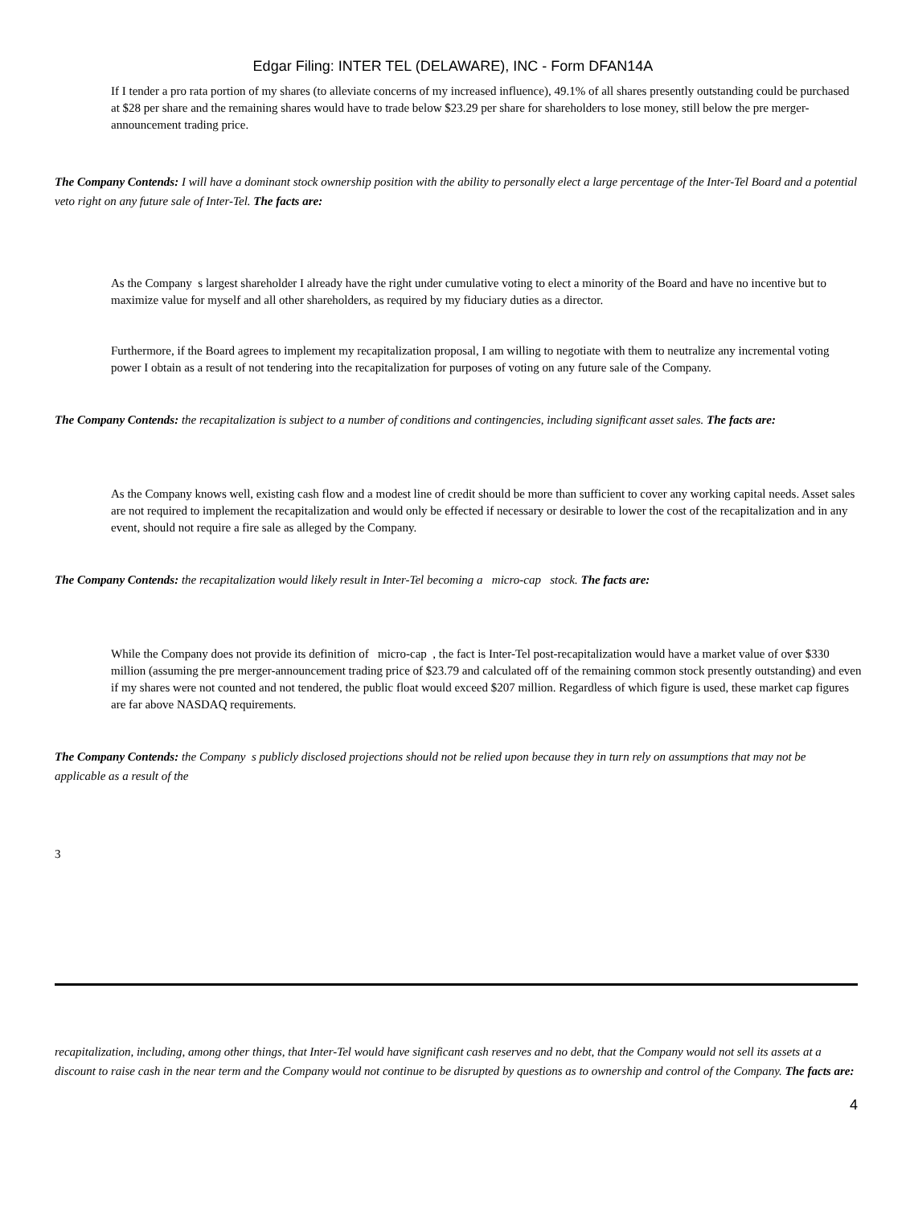Edgar Filing: INTER TEL (DELAWARE), INC - Form DFAN14A
If I tender a pro rata portion of my shares (to alleviate concerns of my increased influence), 49.1% of all shares presently outstanding could be purchased at $28 per share and the remaining shares would have to trade below $23.29 per share for shareholders to lose money, still below the pre merger-announcement trading price.
The Company Contends: I will have a dominant stock ownership position with the ability to personally elect a large percentage of the Inter-Tel Board and a potential veto right on any future sale of Inter-Tel. The facts are:
As the Company s largest shareholder I already have the right under cumulative voting to elect a minority of the Board and have no incentive but to maximize value for myself and all other shareholders, as required by my fiduciary duties as a director.
Furthermore, if the Board agrees to implement my recapitalization proposal, I am willing to negotiate with them to neutralize any incremental voting power I obtain as a result of not tendering into the recapitalization for purposes of voting on any future sale of the Company.
The Company Contends: the recapitalization is subject to a number of conditions and contingencies, including significant asset sales. The facts are:
As the Company knows well, existing cash flow and a modest line of credit should be more than sufficient to cover any working capital needs. Asset sales are not required to implement the recapitalization and would only be effected if necessary or desirable to lower the cost of the recapitalization and in any event, should not require a fire sale as alleged by the Company.
The Company Contends: the recapitalization would likely result in Inter-Tel becoming a micro-cap stock. The facts are:
While the Company does not provide its definition of micro-cap , the fact is Inter-Tel post-recapitalization would have a market value of over $330 million (assuming the pre merger-announcement trading price of $23.79 and calculated off of the remaining common stock presently outstanding) and even if my shares were not counted and not tendered, the public float would exceed $207 million. Regardless of which figure is used, these market cap figures are far above NASDAQ requirements.
The Company Contends: the Company s publicly disclosed projections should not be relied upon because they in turn rely on assumptions that may not be applicable as a result of the
3
recapitalization, including, among other things, that Inter-Tel would have significant cash reserves and no debt, that the Company would not sell its assets at a discount to raise cash in the near term and the Company would not continue to be disrupted by questions as to ownership and control of the Company. The facts are:
4